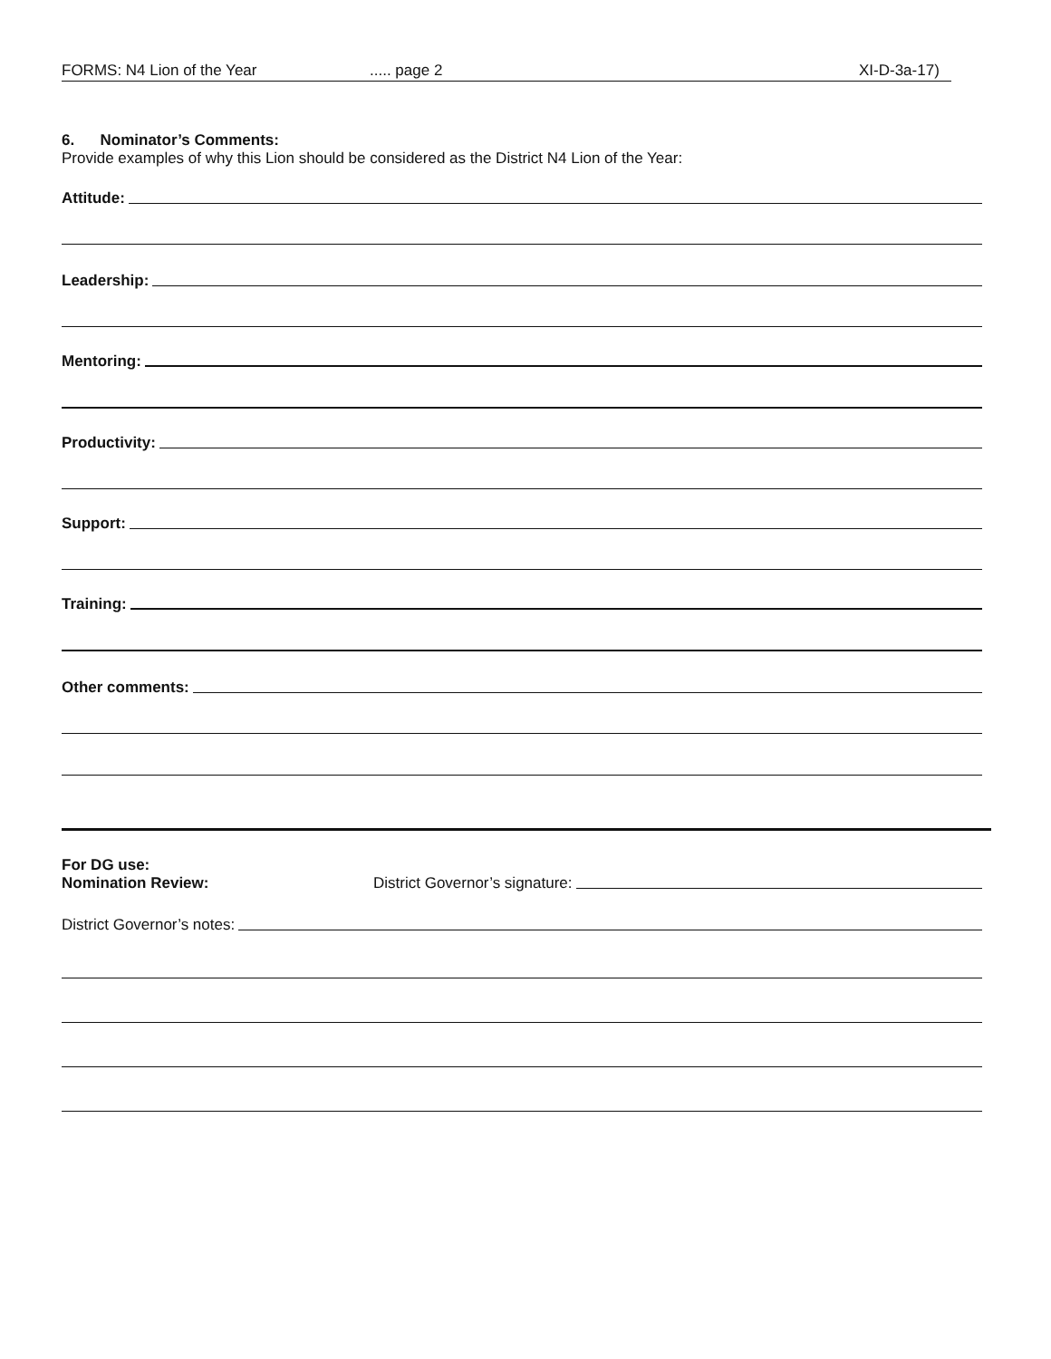FORMS: N4 Lion of the Year..... page 2 XI-D-3a-17)
6. Nominator’s Comments:
Provide examples of why this Lion should be considered as the District N4 Lion of the Year:
Attitude:
Leadership:
Mentoring:
Productivity:
Support:
Training:
Other comments:
For DG use:
Nomination Review: District Governor’s signature:
District Governor’s notes: